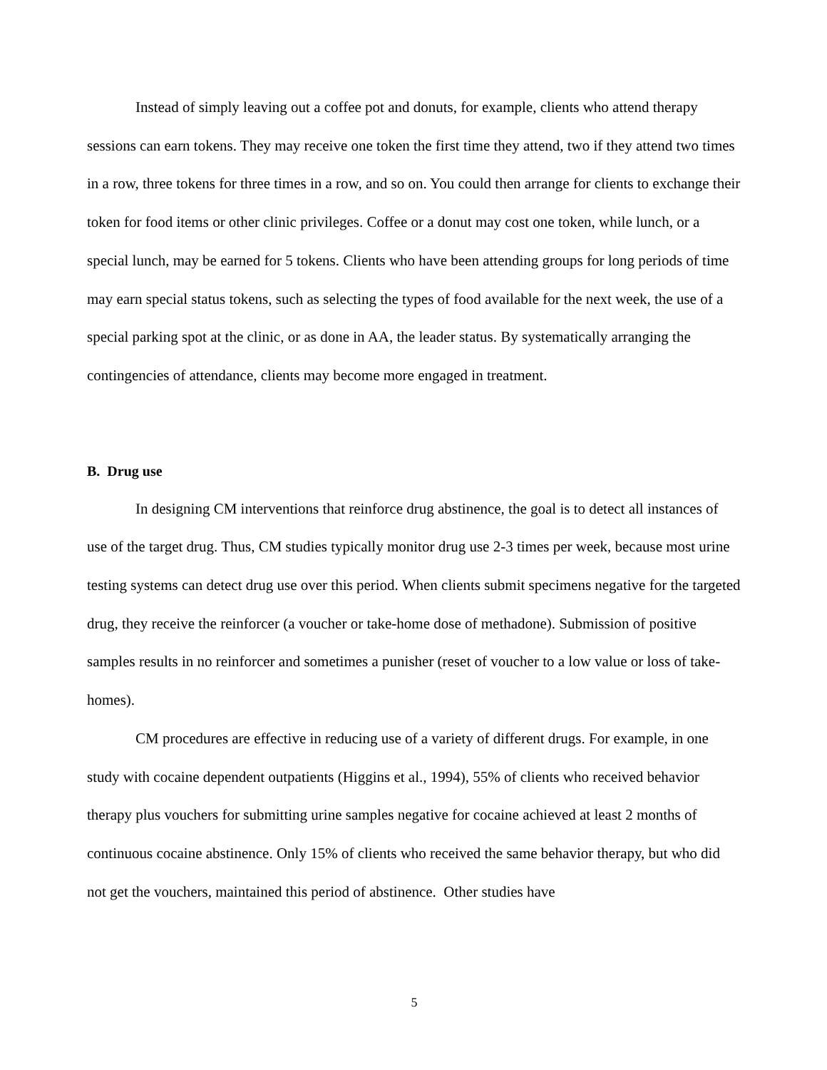Instead of simply leaving out a coffee pot and donuts, for example, clients who attend therapy sessions can earn tokens. They may receive one token the first time they attend, two if they attend two times in a row, three tokens for three times in a row, and so on. You could then arrange for clients to exchange their token for food items or other clinic privileges. Coffee or a donut may cost one token, while lunch, or a special lunch, may be earned for 5 tokens. Clients who have been attending groups for long periods of time may earn special status tokens, such as selecting the types of food available for the next week, the use of a special parking spot at the clinic, or as done in AA, the leader status. By systematically arranging the contingencies of attendance, clients may become more engaged in treatment.
B. Drug use
In designing CM interventions that reinforce drug abstinence, the goal is to detect all instances of use of the target drug. Thus, CM studies typically monitor drug use 2-3 times per week, because most urine testing systems can detect drug use over this period. When clients submit specimens negative for the targeted drug, they receive the reinforcer (a voucher or take-home dose of methadone). Submission of positive samples results in no reinforcer and sometimes a punisher (reset of voucher to a low value or loss of take-homes).
CM procedures are effective in reducing use of a variety of different drugs. For example, in one study with cocaine dependent outpatients (Higgins et al., 1994), 55% of clients who received behavior therapy plus vouchers for submitting urine samples negative for cocaine achieved at least 2 months of continuous cocaine abstinence. Only 15% of clients who received the same behavior therapy, but who did not get the vouchers, maintained this period of abstinence. Other studies have
5